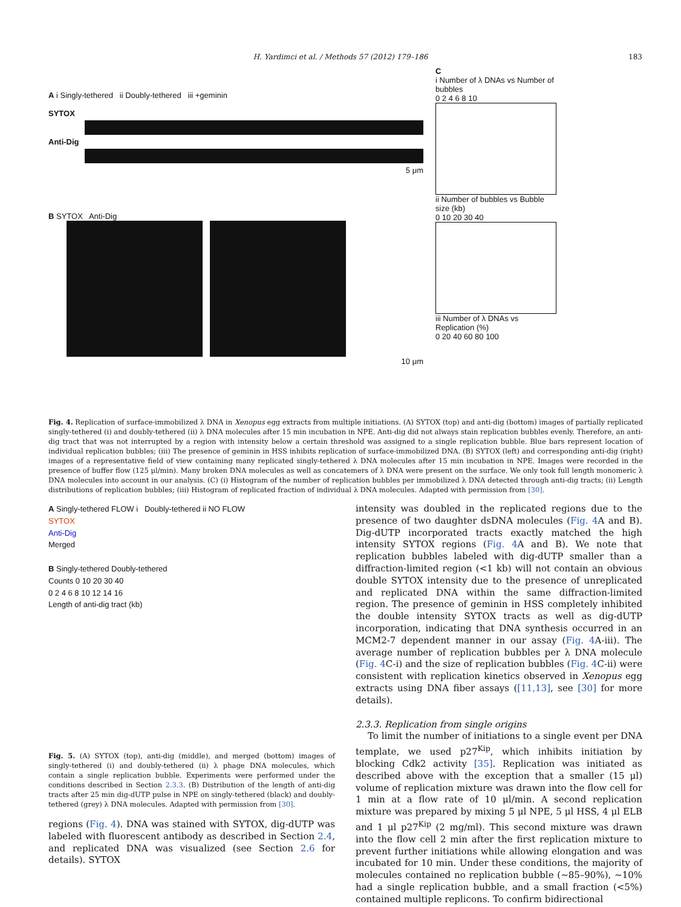H. Yardimci et al. / Methods 57 (2012) 179–186 183
A i Singly-tethered ii Doubly-tethered iii +geminin
SYTOX
Anti-Dig
5 μm
B SYTOX Anti-Dig
10 μm
C
i Number of λ DNAs vs Number of bubbles
0 2 4 6 8 10
ii Number of bubbles vs Bubble size (kb)
0 10 20 30 40
iii Number of λ DNAs vs Replication (%)
0 20 40 60 80 100
Fig. 4. Replication of surface-immobilized λ DNA in Xenopus egg extracts from multiple initiations. (A) SYTOX (top) and anti-dig (bottom) images of partially replicated singly-tethered (i) and doubly-tethered (ii) λ DNA molecules after 15 min incubation in NPE. Anti-dig did not always stain replication bubbles evenly. Therefore, an anti-dig tract that was not interrupted by a region with intensity below a certain threshold was assigned to a single replication bubble. Blue bars represent location of individual replication bubbles; (iii) The presence of geminin in HSS inhibits replication of surface-immobilized DNA. (B) SYTOX (left) and corresponding anti-dig (right) images of a representative field of view containing many replicated singly-tethered λ DNA molecules after 15 min incubation in NPE. Images were recorded in the presence of buffer flow (125 μl/min). Many broken DNA molecules as well as concatemers of λ DNA were present on the surface. We only took full length monomeric λ DNA molecules into account in our analysis. (C) (i) Histogram of the number of replication bubbles per immobilized λ DNA detected through anti-dig tracts; (ii) Length distributions of replication bubbles; (iii) Histogram of replicated fraction of individual λ DNA molecules. Adapted with permission from [30].
A Singly-tethered FLOW i Doubly-tethered ii NO FLOW
SYTOX
Anti-Dig
Merged
B Singly-tethered Doubly-tethered
Counts 0 10 20 30 40
0 2 4 6 8 10 12 14 16
Length of anti-dig tract (kb)
Fig. 5. (A) SYTOX (top), anti-dig (middle), and merged (bottom) images of singly-tethered (i) and doubly-tethered (ii) λ phage DNA molecules, which contain a single replication bubble. Experiments were performed under the conditions described in Section 2.3.3. (B) Distribution of the length of anti-dig tracts after 25 min dig-dUTP pulse in NPE on singly-tethered (black) and doubly-tethered (grey) λ DNA molecules. Adapted with permission from [30].
regions (Fig. 4). DNA was stained with SYTOX, dig-dUTP was labeled with fluorescent antibody as described in Section 2.4, and replicated DNA was visualized (see Section 2.6 for details). SYTOX
intensity was doubled in the replicated regions due to the presence of two daughter dsDNA molecules (Fig. 4 A and B). Dig-dUTP incorporated tracts exactly matched the high intensity SYTOX regions (Fig. 4 A and B). We note that replication bubbles labeled with dig-dUTP smaller than a diffraction-limited region (<1 kb) will not contain an obvious double SYTOX intensity due to the presence of unreplicated and replicated DNA within the same diffraction-limited region. The presence of geminin in HSS completely inhibited the double intensity SYTOX tracts as well as dig-dUTP incorporation, indicating that DNA synthesis occurred in an MCM2-7 dependent manner in our assay (Fig. 4 A-iii). The average number of replication bubbles per λ DNA molecule (Fig. 4 C-i) and the size of replication bubbles (Fig. 4 C-ii) were consistent with replication kinetics observed in Xenopus egg extracts using DNA fiber assays ([11,13], see [30] for more details).
2.3.3. Replication from single origins
To limit the number of initiations to a single event per DNA template, we used p27<sup>Kip</sup>, which inhibits initiation by blocking Cdk2 activity [35]. Replication was initiated as described above with the exception that a smaller (15 μl) volume of replication mixture was drawn into the flow cell for 1 min at a flow rate of 10 μl/min. A second replication mixture was prepared by mixing 5 μl NPE, 5 μl HSS, 4 μl ELB and 1 μl p27<sup>Kip</sup> (2 mg/ml). This second mixture was drawn into the flow cell 2 min after the first replication mixture to prevent further initiations while allowing elongation and was incubated for 10 min. Under these conditions, the majority of molecules contained no replication bubble (∼85–90%), ∼10% had a single replication bubble, and a small fraction (<5%) contained multiple replicons. To confirm bidirectional